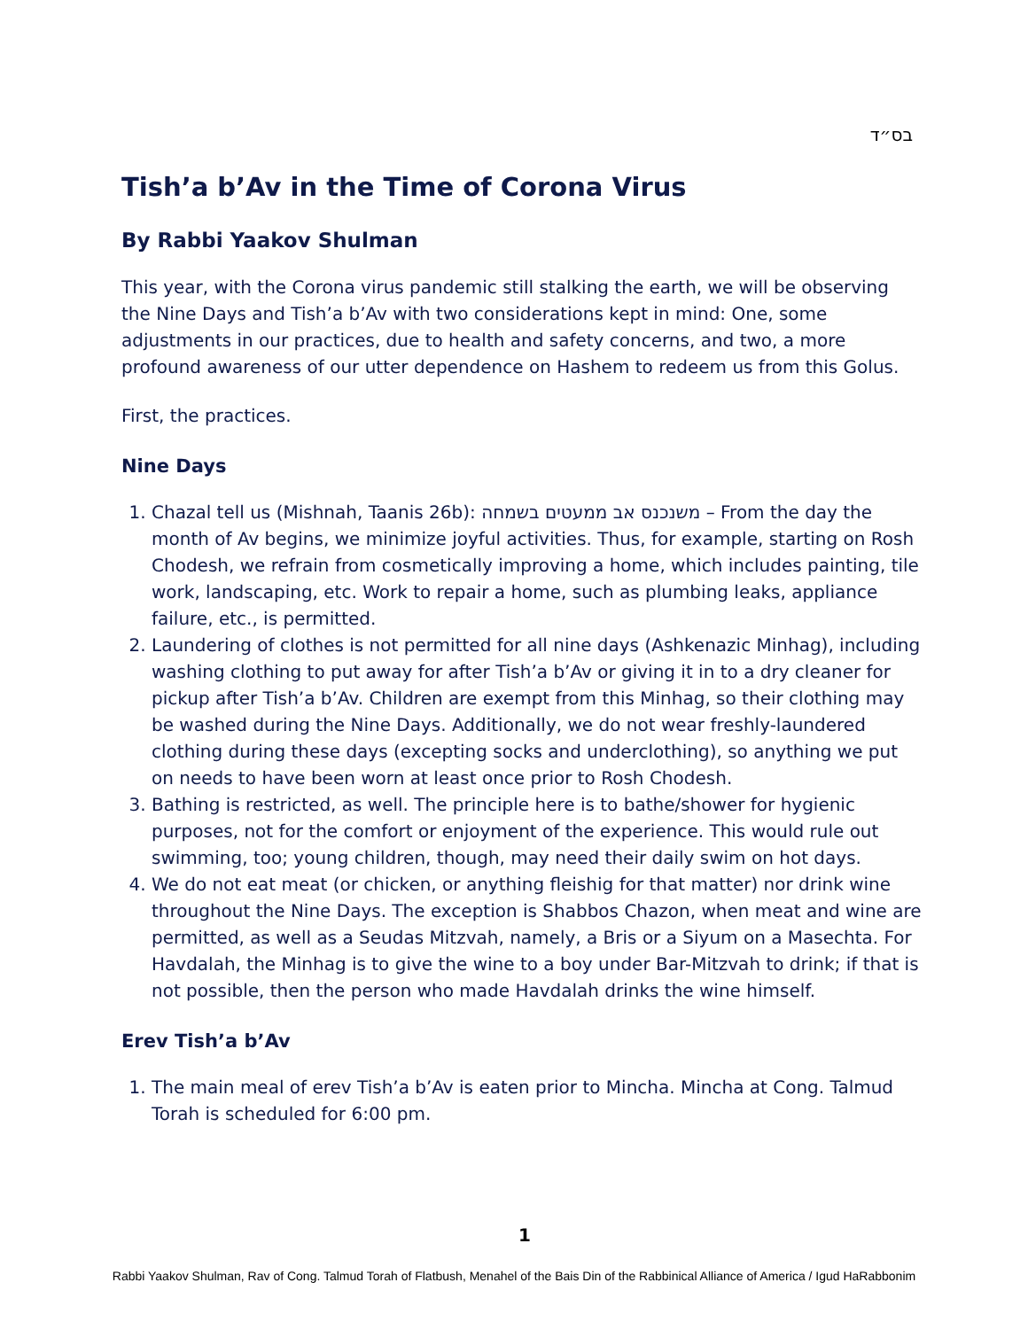בס״ד
Tish’a b’Av in the Time of Corona Virus
By Rabbi Yaakov Shulman
This year, with the Corona virus pandemic still stalking the earth, we will be observing the Nine Days and Tish’a b’Av with two considerations kept in mind: One, some adjustments in our practices, due to health and safety concerns, and two, a more profound awareness of our utter dependence on Hashem to redeem us from this Golus.
First, the practices.
Nine Days
1. Chazal tell us (Mishnah, Taanis 26b): משנכנס אב ממעטים בשמחה – From the day the month of Av begins, we minimize joyful activities. Thus, for example, starting on Rosh Chodesh, we refrain from cosmetically improving a home, which includes painting, tile work, landscaping, etc. Work to repair a home, such as plumbing leaks, appliance failure, etc., is permitted.
2. Laundering of clothes is not permitted for all nine days (Ashkenazic Minhag), including washing clothing to put away for after Tish’a b’Av or giving it in to a dry cleaner for pickup after Tish’a b’Av. Children are exempt from this Minhag, so their clothing may be washed during the Nine Days. Additionally, we do not wear freshly-laundered clothing during these days (excepting socks and underclothing), so anything we put on needs to have been worn at least once prior to Rosh Chodesh.
3. Bathing is restricted, as well. The principle here is to bathe/shower for hygienic purposes, not for the comfort or enjoyment of the experience. This would rule out swimming, too; young children, though, may need their daily swim on hot days.
4. We do not eat meat (or chicken, or anything fleishig for that matter) nor drink wine throughout the Nine Days. The exception is Shabbos Chazon, when meat and wine are permitted, as well as a Seudas Mitzvah, namely, a Bris or a Siyum on a Masechta. For Havdalah, the Minhag is to give the wine to a boy under Bar-Mitzvah to drink; if that is not possible, then the person who made Havdalah drinks the wine himself.
Erev Tish’a b’Av
1. The main meal of erev Tish’a b’Av is eaten prior to Mincha. Mincha at Cong. Talmud Torah is scheduled for 6:00 pm.
1
Rabbi Yaakov Shulman, Rav of Cong. Talmud Torah of Flatbush, Menahel of the Bais Din of the Rabbinical Alliance of America / Igud HaRabbonim